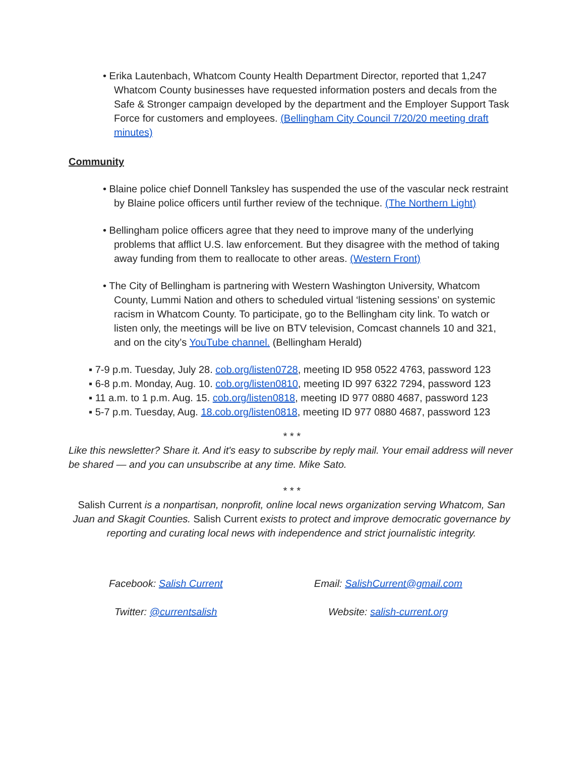• Erika Lautenbach, Whatcom County Health Department Director, reported that 1,247 Whatcom County businesses have requested information posters and decals from the Safe & Stronger campaign developed by the department and the Employer Support Task Force for customers and employees. (Bellingham City Council 7/20/20 meeting draft minutes)
Community
• Blaine police chief Donnell Tanksley has suspended the use of the vascular neck restraint by Blaine police officers until further review of the technique. (The Northern Light)
• Bellingham police officers agree that they need to improve many of the underlying problems that afflict U.S. law enforcement. But they disagree with the method of taking away funding from them to reallocate to other areas. (Western Front)
• The City of Bellingham is partnering with Western Washington University, Whatcom County, Lummi Nation and others to scheduled virtual ‘listening sessions’ on systemic racism in Whatcom County. To participate, go to the Bellingham city link. To watch or listen only, the meetings will be live on BTV television, Comcast channels 10 and 321, and on the city’s YouTube channel. (Bellingham Herald)
▪ 7-9 p.m. Tuesday, July 28. cob.org/listen0728, meeting ID 958 0522 4763, password 123
▪ 6-8 p.m. Monday, Aug. 10. cob.org/listen0810, meeting ID 997 6322 7294, password 123
▪ 11 a.m. to 1 p.m. Aug. 15. cob.org/listen0818, meeting ID 977 0880 4687, password 123
▪ 5-7 p.m. Tuesday, Aug. 18.cob.org/listen0818, meeting ID 977 0880 4687, password 123
* * *
Like this newsletter? Share it. And it's easy to subscribe by reply mail. Your email address will never be shared — and you can unsubscribe at any time. Mike Sato.
* * *
Salish Current is a nonpartisan, nonprofit, online local news organization serving Whatcom, San Juan and Skagit Counties. Salish Current exists to protect and improve democratic governance by reporting and curating local news with independence and strict journalistic integrity.
| Facebook: Salish Current | Email: SalishCurrent@gmail.com |
| Twitter: @currentsalish | Website: salish-current.org |